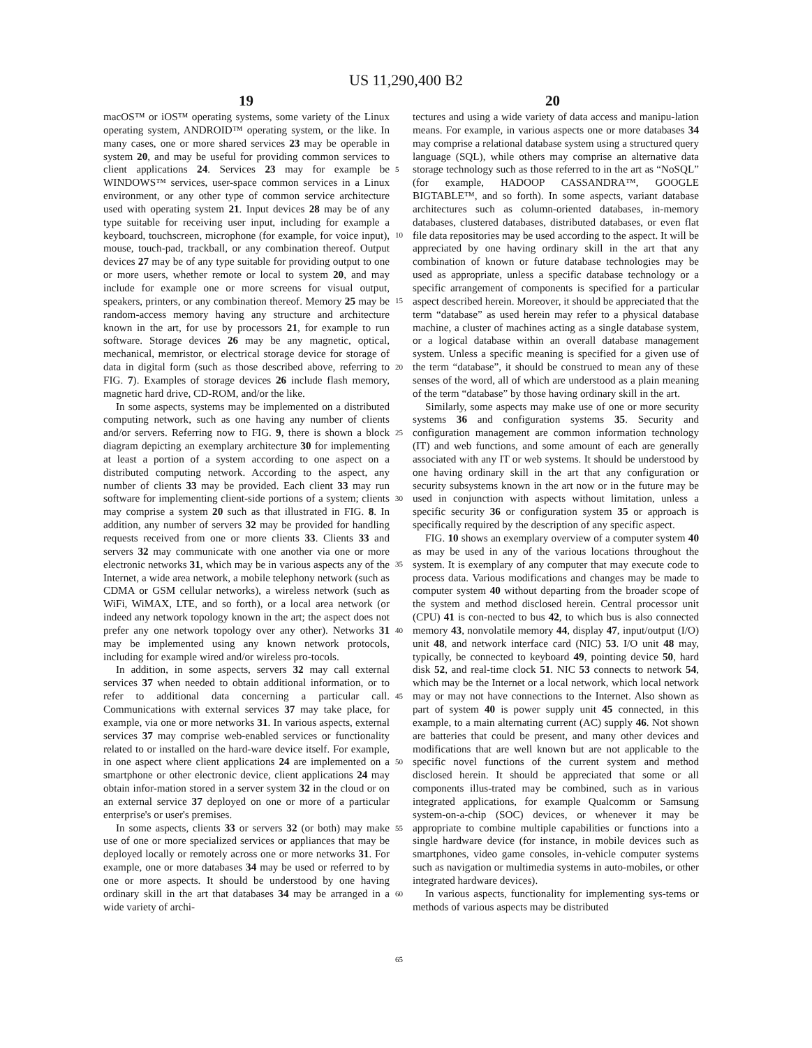US 11,290,400 B2
19 20
macOS™ or iOS™ operating systems, some variety of the Linux operating system, ANDROID™ operating system, or the like. In many cases, one or more shared services 23 may be operable in system 20, and may be useful for providing common services to client applications 24. Services 23 may for example be WINDOWS™ services, user-space common services in a Linux environment, or any other type of common service architecture used with operating system 21. Input devices 28 may be of any type suitable for receiving user input, including for example a keyboard, touchscreen, microphone (for example, for voice input), mouse, touch-pad, trackball, or any combination thereof. Output devices 27 may be of any type suitable for providing output to one or more users, whether remote or local to system 20, and may include for example one or more screens for visual output, speakers, printers, or any combination thereof. Memory 25 may be random-access memory having any structure and architecture known in the art, for use by processors 21, for example to run software. Storage devices 26 may be any magnetic, optical, mechanical, memristor, or electrical storage device for storage of data in digital form (such as those described above, referring to FIG. 7). Examples of storage devices 26 include flash memory, magnetic hard drive, CD-ROM, and/or the like.
In some aspects, systems may be implemented on a distributed computing network, such as one having any number of clients and/or servers. Referring now to FIG. 9, there is shown a block diagram depicting an exemplary architecture 30 for implementing at least a portion of a system according to one aspect on a distributed computing network. According to the aspect, any number of clients 33 may be provided. Each client 33 may run software for implementing client-side portions of a system; clients may comprise a system 20 such as that illustrated in FIG. 8. In addition, any number of servers 32 may be provided for handling requests received from one or more clients 33. Clients 33 and servers 32 may communicate with one another via one or more electronic networks 31, which may be in various aspects any of the Internet, a wide area network, a mobile telephony network (such as CDMA or GSM cellular networks), a wireless network (such as WiFi, WiMAX, LTE, and so forth), or a local area network (or indeed any network topology known in the art; the aspect does not prefer any one network topology over any other). Networks 31 may be implemented using any known network protocols, including for example wired and/or wireless pro-tocols.
In addition, in some aspects, servers 32 may call external services 37 when needed to obtain additional information, or to refer to additional data concerning a particular call. Communications with external services 37 may take place, for example, via one or more networks 31. In various aspects, external services 37 may comprise web-enabled services or functionality related to or installed on the hard-ware device itself. For example, in one aspect where client applications 24 are implemented on a smartphone or other electronic device, client applications 24 may obtain infor-mation stored in a server system 32 in the cloud or on an external service 37 deployed on one or more of a particular enterprise's or user's premises.
In some aspects, clients 33 or servers 32 (or both) may make use of one or more specialized services or appliances that may be deployed locally or remotely across one or more networks 31. For example, one or more databases 34 may be used or referred to by one or more aspects. It should be understood by one having ordinary skill in the art that databases 34 may be arranged in a wide variety of archi-
tectures and using a wide variety of data access and manipu-lation means. For example, in various aspects one or more databases 34 may comprise a relational database system using a structured query language (SQL), while others may comprise an alternative data storage technology such as those referred to in the art as “NoSQL” (for example, HADOOP CASSANDRA™, GOOGLE BIGTABLE™, and so forth). In some aspects, variant database architectures such as column-oriented databases, in-memory databases, clustered databases, distributed databases, or even flat file data repositories may be used according to the aspect. It will be appreciated by one having ordinary skill in the art that any combination of known or future database technologies may be used as appropriate, unless a specific database technology or a specific arrangement of components is specified for a particular aspect described herein. Moreover, it should be appreciated that the term “database” as used herein may refer to a physical database machine, a cluster of machines acting as a single database system, or a logical database within an overall database management system. Unless a specific meaning is specified for a given use of the term “database”, it should be construed to mean any of these senses of the word, all of which are understood as a plain meaning of the term “database” by those having ordinary skill in the art.
Similarly, some aspects may make use of one or more security systems 36 and configuration systems 35. Security and configuration management are common information technology (IT) and web functions, and some amount of each are generally associated with any IT or web systems. It should be understood by one having ordinary skill in the art that any configuration or security subsystems known in the art now or in the future may be used in conjunction with aspects without limitation, unless a specific security 36 or configuration system 35 or approach is specifically required by the description of any specific aspect.
FIG. 10 shows an exemplary overview of a computer system 40 as may be used in any of the various locations throughout the system. It is exemplary of any computer that may execute code to process data. Various modifications and changes may be made to computer system 40 without departing from the broader scope of the system and method disclosed herein. Central processor unit (CPU) 41 is con-nected to bus 42, to which bus is also connected memory 43, nonvolatile memory 44, display 47, input/output (I/O) unit 48, and network interface card (NIC) 53. I/O unit 48 may, typically, be connected to keyboard 49, pointing device 50, hard disk 52, and real-time clock 51. NIC 53 connects to network 54, which may be the Internet or a local network, which local network may or may not have connections to the Internet. Also shown as part of system 40 is power supply unit 45 connected, in this example, to a main alternating current (AC) supply 46. Not shown are batteries that could be present, and many other devices and modifications that are well known but are not applicable to the specific novel functions of the current system and method disclosed herein. It should be appreciated that some or all components illus-trated may be combined, such as in various integrated applications, for example Qualcomm or Samsung system-on-a-chip (SOC) devices, or whenever it may be appropriate to combine multiple capabilities or functions into a single hardware device (for instance, in mobile devices such as smartphones, video game consoles, in-vehicle computer systems such as navigation or multimedia systems in auto-mobiles, or other integrated hardware devices).
In various aspects, functionality for implementing sys-tems or methods of various aspects may be distributed
5
10
15
20
25
30
35
40
45
50
55
60
65